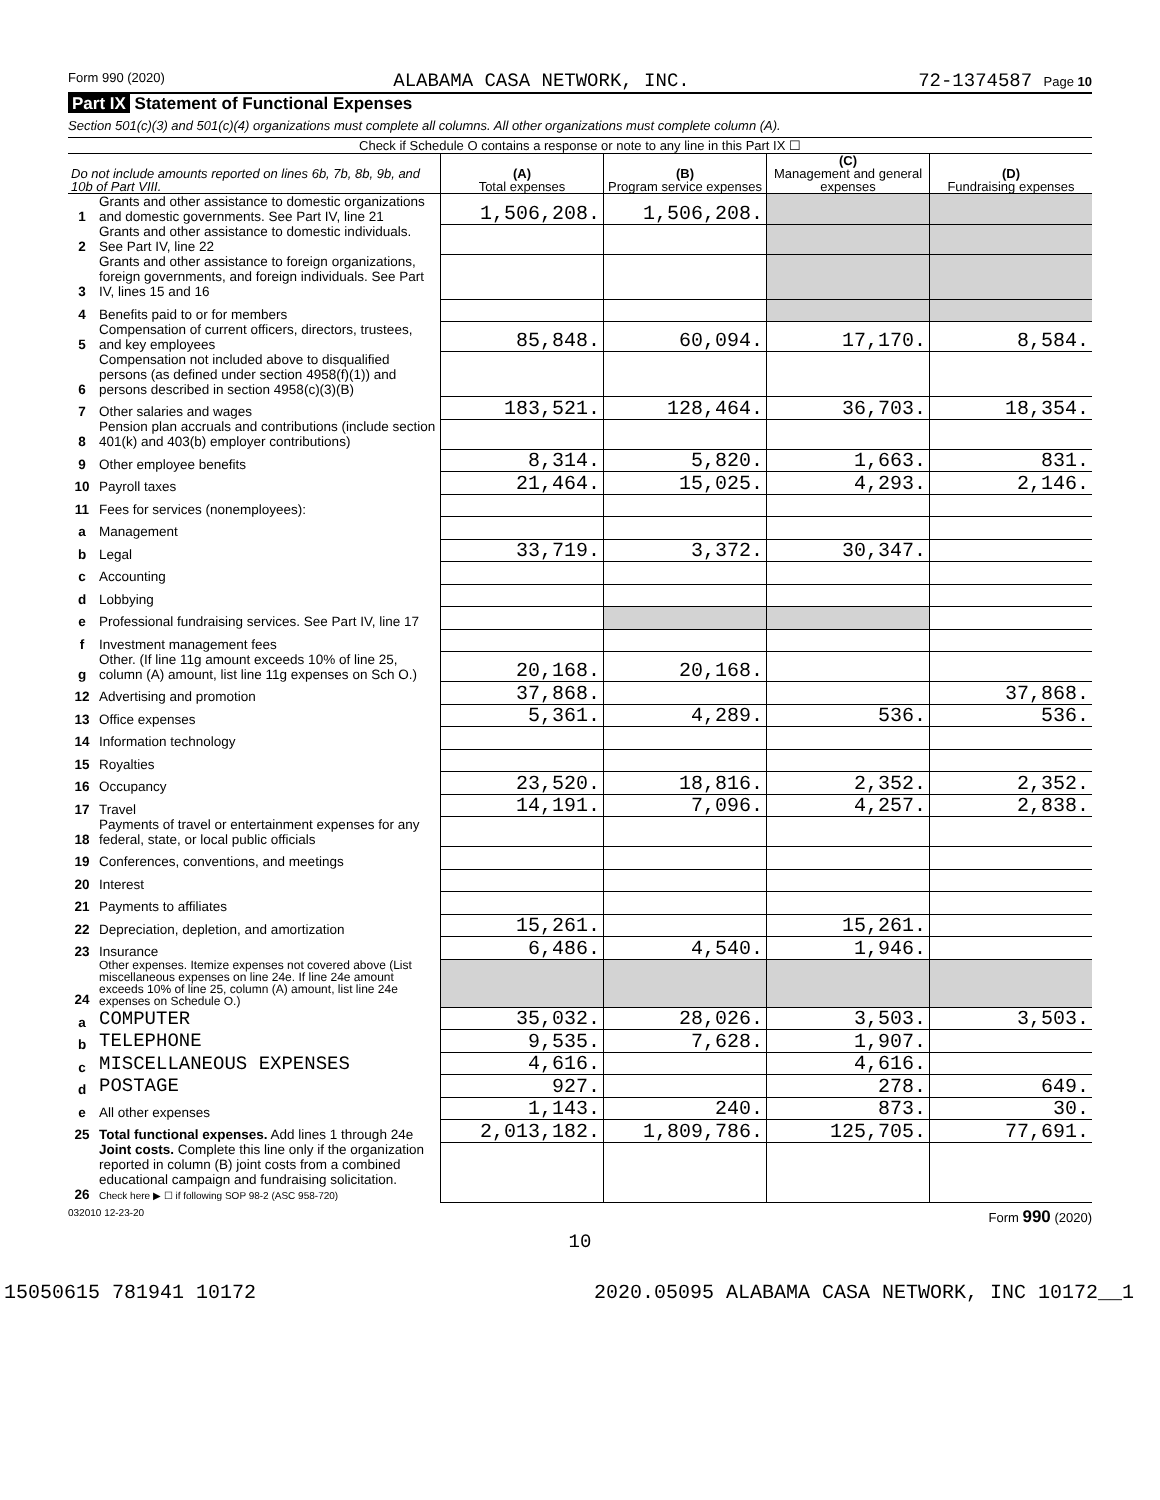Form 990 (2020) ALABAMA CASA NETWORK, INC. 72-1374587 Page 10
Part IX Statement of Functional Expenses
Section 501(c)(3) and 501(c)(4) organizations must complete all columns. All other organizations must complete column (A).
Check if Schedule O contains a response or note to any line in this Part IX ☐
| Do not include amounts reported on lines 6b, 7b, 8b, 9b, and 10b of Part VIII. | | (A) Total expenses | (B) Program service expenses | (C) Management and general expenses | (D) Fundraising expenses |
| --- | --- | --- | --- | --- | --- |
| 1 | Grants and other assistance to domestic organizations and domestic governments. See Part IV, line 21 | 1,506,208. | 1,506,208. | | |
| 2 | Grants and other assistance to domestic individuals. See Part IV, line 22 | | | | |
| 3 | Grants and other assistance to foreign organizations, foreign governments, and foreign individuals. See Part IV, lines 15 and 16 | | | | |
| 4 | Benefits paid to or for members | | | | |
| 5 | Compensation of current officers, directors, trustees, and key employees | 85,848. | 60,094. | 17,170. | 8,584. |
| 6 | Compensation not included above to disqualified persons (as defined under section 4958(f)(1)) and persons described in section 4958(c)(3)(B) | | | | |
| 7 | Other salaries and wages | 183,521. | 128,464. | 36,703. | 18,354. |
| 8 | Pension plan accruals and contributions (include section 401(k) and 403(b) employer contributions) | | | | |
| 9 | Other employee benefits | 8,314. | 5,820. | 1,663. | 831. |
| 10 | Payroll taxes | 21,464. | 15,025. | 4,293. | 2,146. |
| 11 | Fees for services (nonemployees): | | | | |
| a | Management | | | | |
| b | Legal | 33,719. | 3,372. | 30,347. | |
| c | Accounting | | | | |
| d | Lobbying | | | | |
| e | Professional fundraising services. See Part IV, line 17 | | | | |
| f | Investment management fees | | | | |
| g | Other. (If line 11g amount exceeds 10% of line 25, column (A) amount, list line 11g expenses on Sch O.) | 20,168. | 20,168. | | |
| 12 | Advertising and promotion | 37,868. | | | 37,868. |
| 13 | Office expenses | 5,361. | 4,289. | 536. | 536. |
| 14 | Information technology | | | | |
| 15 | Royalties | | | | |
| 16 | Occupancy | 23,520. | 18,816. | 2,352. | 2,352. |
| 17 | Travel | 14,191. | 7,096. | 4,257. | 2,838. |
| 18 | Payments of travel or entertainment expenses for any federal, state, or local public officials | | | | |
| 19 | Conferences, conventions, and meetings | | | | |
| 20 | Interest | | | | |
| 21 | Payments to affiliates | | | | |
| 22 | Depreciation, depletion, and amortization | 15,261. | | 15,261. | |
| 23 | Insurance | 6,486. | 4,540. | 1,946. | |
| 24 | Other expenses. Itemize expenses not covered above (List miscellaneous expenses on line 24e. If line 24e amount exceeds 10% of line 25, column (A) amount, list line 24e expenses on Schedule O.) | | | | |
| a | COMPUTER | 35,032. | 28,026. | 3,503. | 3,503. |
| b | TELEPHONE | 9,535. | 7,628. | 1,907. | |
| c | MISCELLANEOUS EXPENSES | 4,616. | | 4,616. | |
| d | POSTAGE | 927. | | 278. | 649. |
| e | All other expenses | 1,143. | 240. | 873. | 30. |
| 25 | Total functional expenses. Add lines 1 through 24e | 2,013,182. | 1,809,786. | 125,705. | 77,691. |
| 26 | Joint costs. Complete this line only if the organization reported in column (B) joint costs from a combined educational campaign and fundraising solicitation. Check here ▶ ☐ if following SOP 98-2 (ASC 958-720) | | | | |
032010 12-23-20 Form 990 (2020)
10
15050615 781941 10172 2020.05095 ALABAMA CASA NETWORK, INC 10172__1